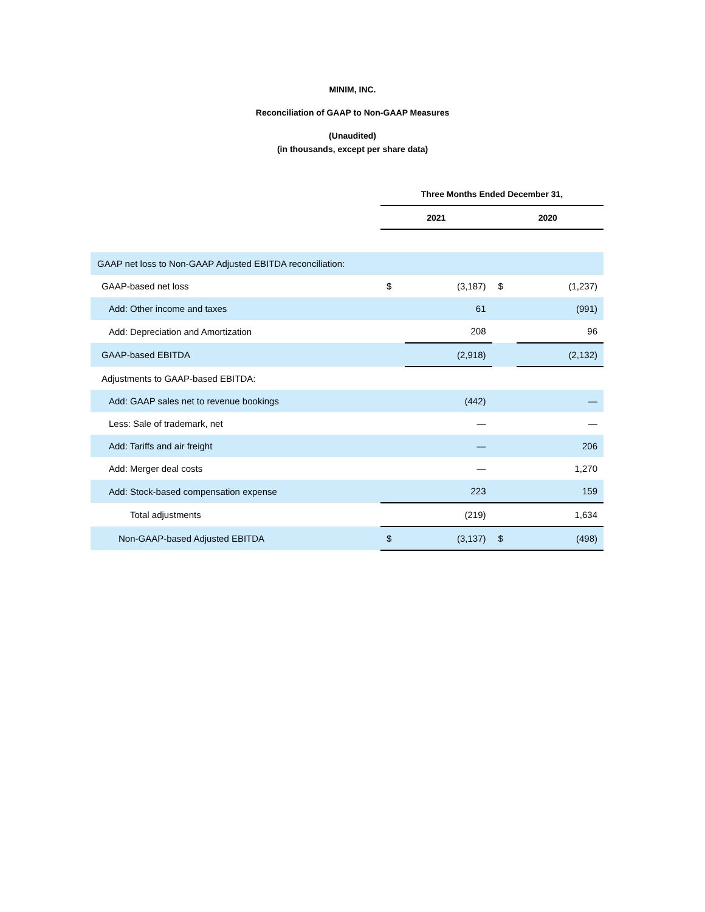MINIM, INC.
Reconciliation of GAAP to Non-GAAP Measures
(Unaudited)
(in thousands, except per share data)
| | Three Months Ended December 31, | | | |
| --- | --- | --- | --- | --- |
| | 2021 | | 2020 | |
| GAAP net loss to Non-GAAP Adjusted EBITDA reconciliation: | | | | |
| GAAP-based net loss | $ | (3,187) | $ | (1,237) |
| Add: Other income and taxes | | 61 | | (991) |
| Add: Depreciation and Amortization | | 208 | | 96 |
| GAAP-based EBITDA | | (2,918) | | (2,132) |
| Adjustments to GAAP-based EBITDA: | | | | |
| Add: GAAP sales net to revenue bookings | | (442) | | — |
| Less: Sale of trademark, net | | — | | — |
| Add: Tariffs and air freight | | — | | 206 |
| Add: Merger deal costs | | — | | 1,270 |
| Add: Stock-based compensation expense | | 223 | | 159 |
| Total adjustments | | (219) | | 1,634 |
| Non-GAAP-based Adjusted EBITDA | $ | (3,137) | $ | (498) |